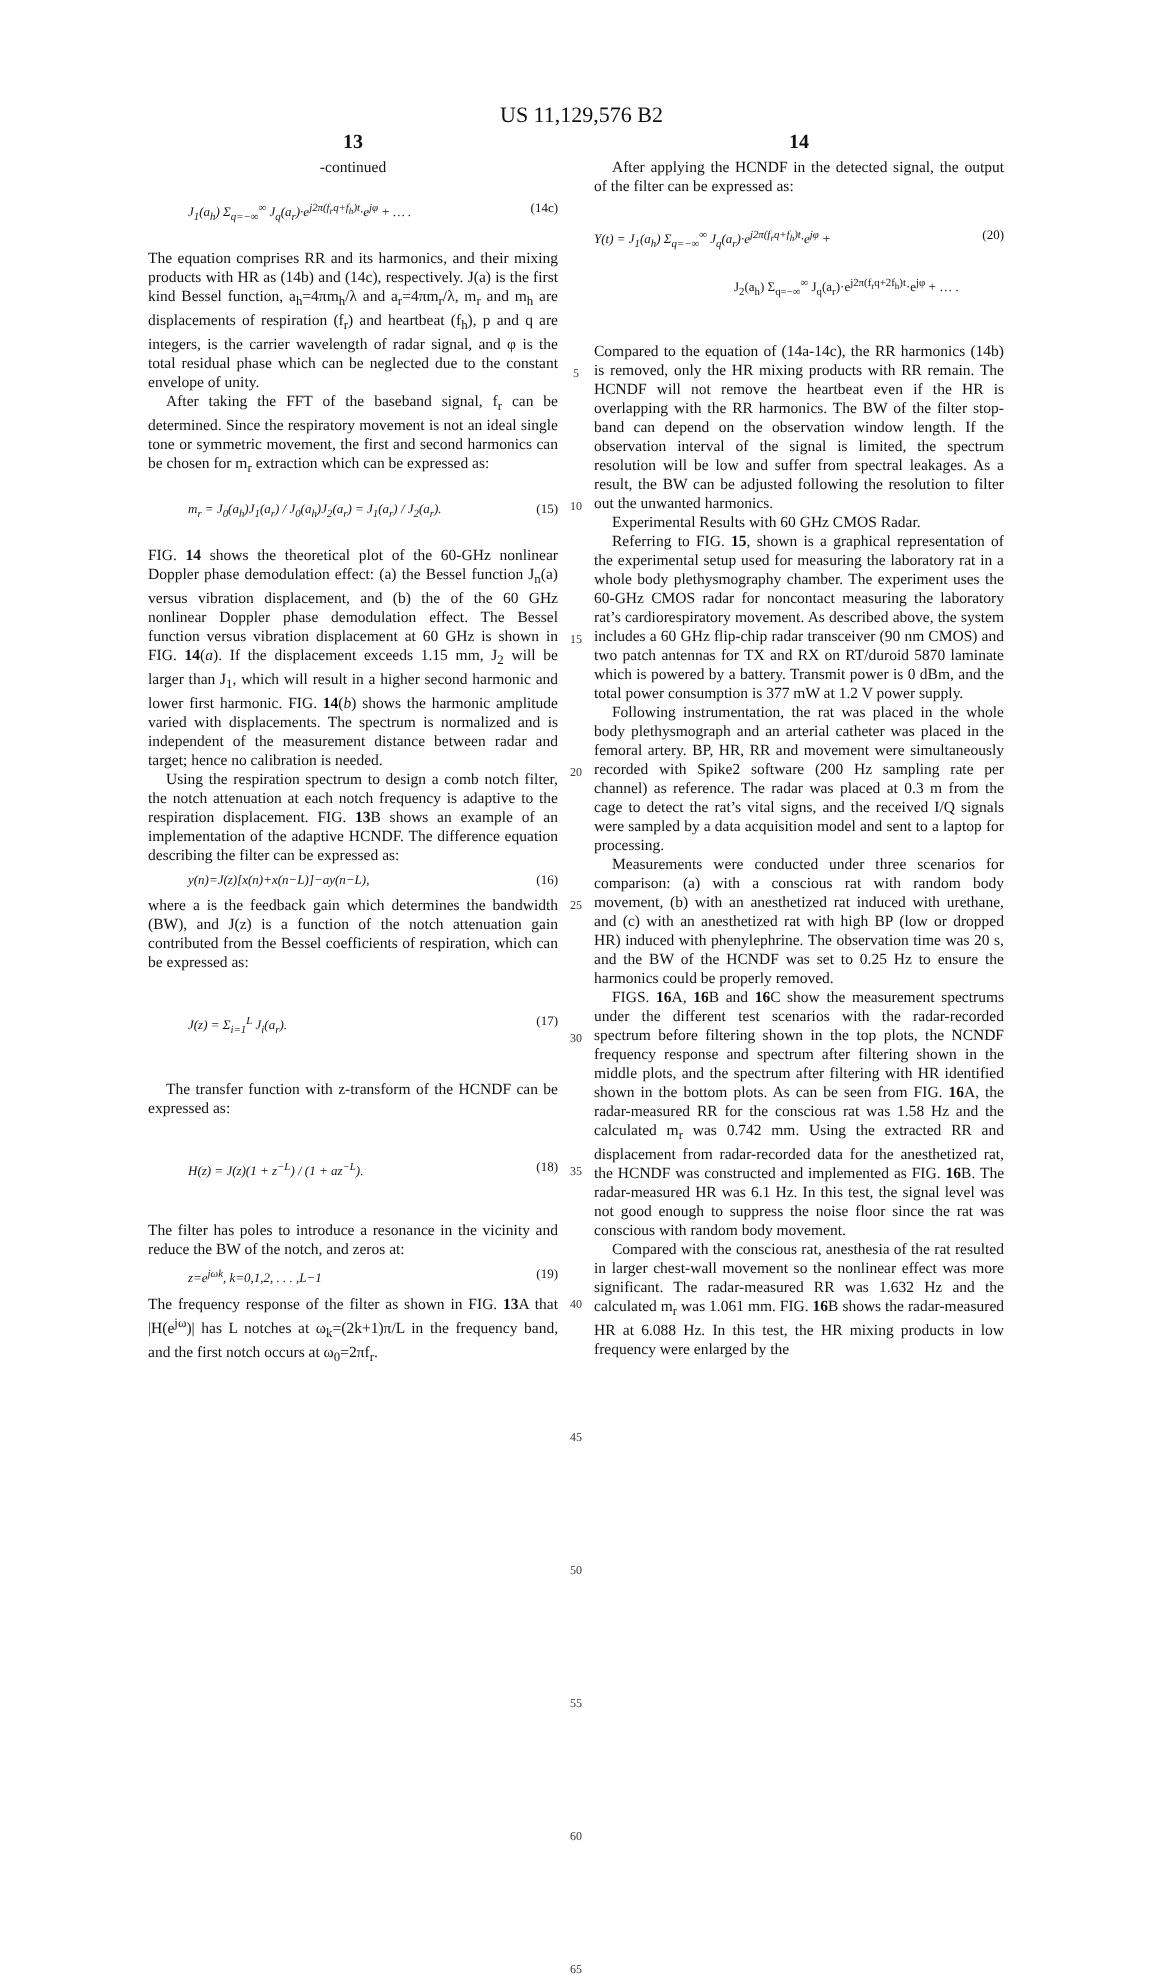US 11,129,576 B2
13
-continued
J<sub>1</sub>(a<sub>h</sub>) Σ<sub>q=−∞</sub><sup>∞</sup> J<sub>q</sub>(a<sub>r</sub>)·e<sup>j2π(f<sub>r</sub>q+f<sub>h</sub>)t</sup>·e<sup>jφ</sup> + … . (14c)
The equation comprises RR and its harmonics, and their mixing products with HR as (14b) and (14c), respectively. J(a) is the first kind Bessel function, a<sub>h</sub>=4πm<sub>h</sub>/λ and a<sub>r</sub>=4πm<sub>r</sub>/λ, m<sub>r</sub> and m<sub>h</sub> are displacements of respiration (f<sub>r</sub>) and heartbeat (f<sub>h</sub>), p and q are integers, is the carrier wavelength of radar signal, and φ is the total residual phase which can be neglected due to the constant envelope of unity.
After taking the FFT of the baseband signal, f<sub>r</sub> can be determined. Since the respiratory movement is not an ideal single tone or symmetric movement, the first and second harmonics can be chosen for m<sub>r</sub> extraction which can be expressed as:
m<sub>r</sub> = J<sub>0</sub>(a<sub>h</sub>)J<sub>1</sub>(a<sub>r</sub>) / J<sub>0</sub>(a<sub>h</sub>)J<sub>2</sub>(a<sub>r</sub>) = J<sub>1</sub>(a<sub>r</sub>) / J<sub>2</sub>(a<sub>r</sub>). (15)
FIG. 14 shows the theoretical plot of the 60-GHz nonlinear Doppler phase demodulation effect: (a) the Bessel function J<sub>n</sub>(a) versus vibration displacement, and (b) the of the 60 GHz nonlinear Doppler phase demodulation effect. The Bessel function versus vibration displacement at 60 GHz is shown in FIG. 14(a). If the displacement exceeds 1.15 mm, J<sub>2</sub> will be larger than J<sub>1</sub>, which will result in a higher second harmonic and lower first harmonic. FIG. 14(b) shows the harmonic amplitude varied with displacements. The spectrum is normalized and is independent of the measurement distance between radar and target; hence no calibration is needed.
Using the respiration spectrum to design a comb notch filter, the notch attenuation at each notch frequency is adaptive to the respiration displacement. FIG. 13 B shows an example of an implementation of the adaptive HCNDF. The difference equation describing the filter can be expressed as:
y(n)=J(z)[x(n)+x(n−L)]−ay(n−L), (16)
where a is the feedback gain which determines the bandwidth (BW), and J(z) is a function of the notch attenuation gain contributed from the Bessel coefficients of respiration, which can be expressed as:
J(z) = Σ<sub>i=1</sub><sup>L</sup> J<sub>i</sub>(a<sub>r</sub>). (17)
The transfer function with z-transform of the HCNDF can be expressed as:
H(z) = J(z)(1 + z<sup>−L</sup>) / (1 + az<sup>−L</sup>). (18)
The filter has poles to introduce a resonance in the vicinity and reduce the BW of the notch, and zeros at:
z=e<sup>jωk</sup>, k=0,1,2, . . . ,L−1 (19)
The frequency response of the filter as shown in FIG. 13 A that |H(e<sup>jω</sup>)| has L notches at ω<sub>k</sub>=(2k+1)π/L in the frequency band, and the first notch occurs at ω<sub>0</sub>=2πf<sub>r</sub>.
5
10
15
20
25
30
35
40
45
50
55
60
65
14
After applying the HCNDF in the detected signal, the output of the filter can be expressed as:
Y(t) = J<sub>1</sub>(a<sub>h</sub>) Σ<sub>q=−∞</sub><sup>∞</sup> J<sub>q</sub>(a<sub>r</sub>)·e<sup>j2π(f<sub>r</sub>q+f<sub>h</sub>)t</sup>·e<sup>jφ</sup> + (20)
J<sub>2</sub>(a<sub>h</sub>) Σ<sub>q=−∞</sub><sup>∞</sup> J<sub>q</sub>(a<sub>r</sub>)·e<sup>j2π(f<sub>r</sub>q+2f<sub>h</sub>)t</sup>·e<sup>jφ</sup> + … .
Compared to the equation of (14a-14c), the RR harmonics (14b) is removed, only the HR mixing products with RR remain. The HCNDF will not remove the heartbeat even if the HR is overlapping with the RR harmonics. The BW of the filter stop-band can depend on the observation window length. If the observation interval of the signal is limited, the spectrum resolution will be low and suffer from spectral leakages. As a result, the BW can be adjusted following the resolution to filter out the unwanted harmonics.
Experimental Results with 60 GHz CMOS Radar.
Referring to FIG. 15, shown is a graphical representation of the experimental setup used for measuring the laboratory rat in a whole body plethysmography chamber. The experiment uses the 60-GHz CMOS radar for noncontact measuring the laboratory rat’s cardiorespiratory movement. As described above, the system includes a 60 GHz flip-chip radar transceiver (90 nm CMOS) and two patch antennas for TX and RX on RT/duroid 5870 laminate which is powered by a battery. Transmit power is 0 dBm, and the total power consumption is 377 mW at 1.2 V power supply.
Following instrumentation, the rat was placed in the whole body plethysmograph and an arterial catheter was placed in the femoral artery. BP, HR, RR and movement were simultaneously recorded with Spike2 software (200 Hz sampling rate per channel) as reference. The radar was placed at 0.3 m from the cage to detect the rat’s vital signs, and the received I/Q signals were sampled by a data acquisition model and sent to a laptop for processing.
Measurements were conducted under three scenarios for comparison: (a) with a conscious rat with random body movement, (b) with an anesthetized rat induced with urethane, and (c) with an anesthetized rat with high BP (low or dropped HR) induced with phenylephrine. The observation time was 20 s, and the BW of the HCNDF was set to 0.25 Hz to ensure the harmonics could be properly removed.
FIGS. 16 A, 16 B and 16 C show the measurement spectrums under the different test scenarios with the radar-recorded spectrum before filtering shown in the top plots, the NCNDF frequency response and spectrum after filtering shown in the middle plots, and the spectrum after filtering with HR identified shown in the bottom plots. As can be seen from FIG. 16 A, the radar-measured RR for the conscious rat was 1.58 Hz and the calculated m<sub>r</sub> was 0.742 mm. Using the extracted RR and displacement from radar-recorded data for the anesthetized rat, the HCNDF was constructed and implemented as FIG. 16 B. The radar-measured HR was 6.1 Hz. In this test, the signal level was not good enough to suppress the noise floor since the rat was conscious with random body movement.
Compared with the conscious rat, anesthesia of the rat resulted in larger chest-wall movement so the nonlinear effect was more significant. The radar-measured RR was 1.632 Hz and the calculated m<sub>r</sub> was 1.061 mm. FIG. 16 B shows the radar-measured HR at 6.088 Hz. In this test, the HR mixing products in low frequency were enlarged by the